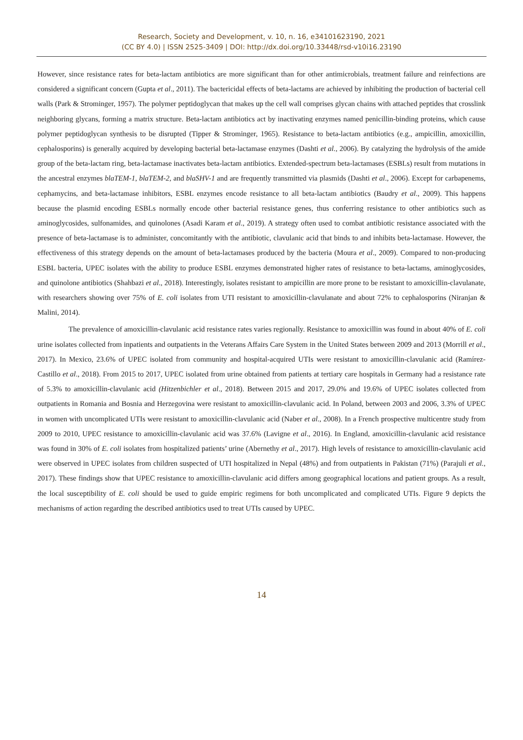Research, Society and Development, v. 10, n. 16, e34101623190, 2021
(CC BY 4.0) | ISSN 2525-3409 | DOI: http://dx.doi.org/10.33448/rsd-v10i16.23190
However, since resistance rates for beta-lactam antibiotics are more significant than for other antimicrobials, treatment failure and reinfections are considered a significant concern (Gupta et al., 2011). The bactericidal effects of beta-lactams are achieved by inhibiting the production of bacterial cell walls (Park & Strominger, 1957). The polymer peptidoglycan that makes up the cell wall comprises glycan chains with attached peptides that crosslink neighboring glycans, forming a matrix structure. Beta-lactam antibiotics act by inactivating enzymes named penicillin-binding proteins, which cause polymer peptidoglycan synthesis to be disrupted (Tipper & Strominger, 1965). Resistance to beta-lactam antibiotics (e.g., ampicillin, amoxicillin, cephalosporins) is generally acquired by developing bacterial beta-lactamase enzymes (Dashti et al., 2006). By catalyzing the hydrolysis of the amide group of the beta-lactam ring, beta-lactamase inactivates beta-lactam antibiotics. Extended-spectrum beta-lactamases (ESBLs) result from mutations in the ancestral enzymes blaTEM-1, blaTEM-2, and blaSHV-1 and are frequently transmitted via plasmids (Dashti et al., 2006). Except for carbapenems, cephamycins, and beta-lactamase inhibitors, ESBL enzymes encode resistance to all beta-lactam antibiotics (Baudry et al., 2009). This happens because the plasmid encoding ESBLs normally encode other bacterial resistance genes, thus conferring resistance to other antibiotics such as aminoglycosides, sulfonamides, and quinolones (Asadi Karam et al., 2019). A strategy often used to combat antibiotic resistance associated with the presence of beta-lactamase is to administer, concomitantly with the antibiotic, clavulanic acid that binds to and inhibits beta-lactamase. However, the effectiveness of this strategy depends on the amount of beta-lactamases produced by the bacteria (Moura et al., 2009). Compared to non-producing ESBL bacteria, UPEC isolates with the ability to produce ESBL enzymes demonstrated higher rates of resistance to beta-lactams, aminoglycosides, and quinolone antibiotics (Shahbazi et al., 2018). Interestingly, isolates resistant to ampicillin are more prone to be resistant to amoxicillin-clavulanate, with researchers showing over 75% of E. coli isolates from UTI resistant to amoxicillin-clavulanate and about 72% to cephalosporins (Niranjan & Malini, 2014).
The prevalence of amoxicillin-clavulanic acid resistance rates varies regionally. Resistance to amoxicillin was found in about 40% of E. coli urine isolates collected from inpatients and outpatients in the Veterans Affairs Care System in the United States between 2009 and 2013 (Morrill et al., 2017). In Mexico, 23.6% of UPEC isolated from community and hospital-acquired UTIs were resistant to amoxicillin-clavulanic acid (Ramírez-Castillo et al., 2018). From 2015 to 2017, UPEC isolated from urine obtained from patients at tertiary care hospitals in Germany had a resistance rate of 5.3% to amoxicillin-clavulanic acid (Hitzenbichler et al., 2018). Between 2015 and 2017, 29.0% and 19.6% of UPEC isolates collected from outpatients in Romania and Bosnia and Herzegovina were resistant to amoxicillin-clavulanic acid. In Poland, between 2003 and 2006, 3.3% of UPEC in women with uncomplicated UTIs were resistant to amoxicillin-clavulanic acid (Naber et al., 2008). In a French prospective multicentre study from 2009 to 2010, UPEC resistance to amoxicillin-clavulanic acid was 37.6% (Lavigne et al., 2016). In England, amoxicillin-clavulanic acid resistance was found in 30% of E. coli isolates from hospitalized patients’ urine (Abernethy et al., 2017). High levels of resistance to amoxicillin-clavulanic acid were observed in UPEC isolates from children suspected of UTI hospitalized in Nepal (48%) and from outpatients in Pakistan (71%) (Parajuli et al., 2017). These findings show that UPEC resistance to amoxicillin-clavulanic acid differs among geographical locations and patient groups. As a result, the local susceptibility of E. coli should be used to guide empiric regimens for both uncomplicated and complicated UTIs. Figure 9 depicts the mechanisms of action regarding the described antibiotics used to treat UTIs caused by UPEC.
14